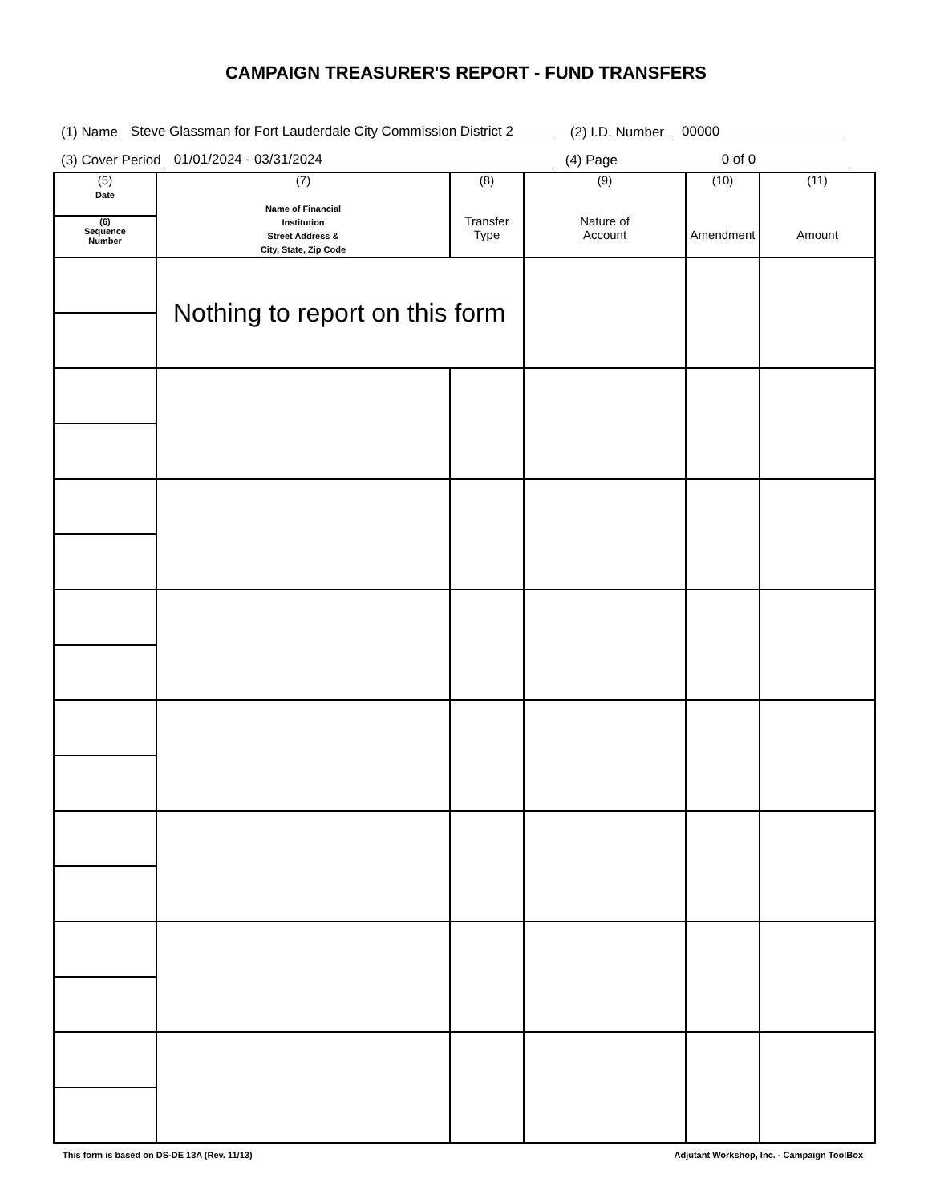CAMPAIGN TREASURER'S REPORT - FUND TRANSFERS
(1) Name Steve Glassman for Fort Lauderdale City Commission District 2 (2) I.D. Number 00000
(3) Cover Period 01/01/2024 - 03/31/2024 (4) Page 0 of 0
| (5) Date | (7) Name of Financial Institution Street Address & City, State, Zip Code | (8) Transfer Type | (9) Nature of Account | (10) Amendment | (11) Amount |
| --- | --- | --- | --- | --- | --- |
| (6) Sequence Number | | | | | |
| | Nothing to report on this form | | | | |
This form is based on DS-DE 13A (Rev. 11/13) Adjutant Workshop, Inc. - Campaign ToolBox